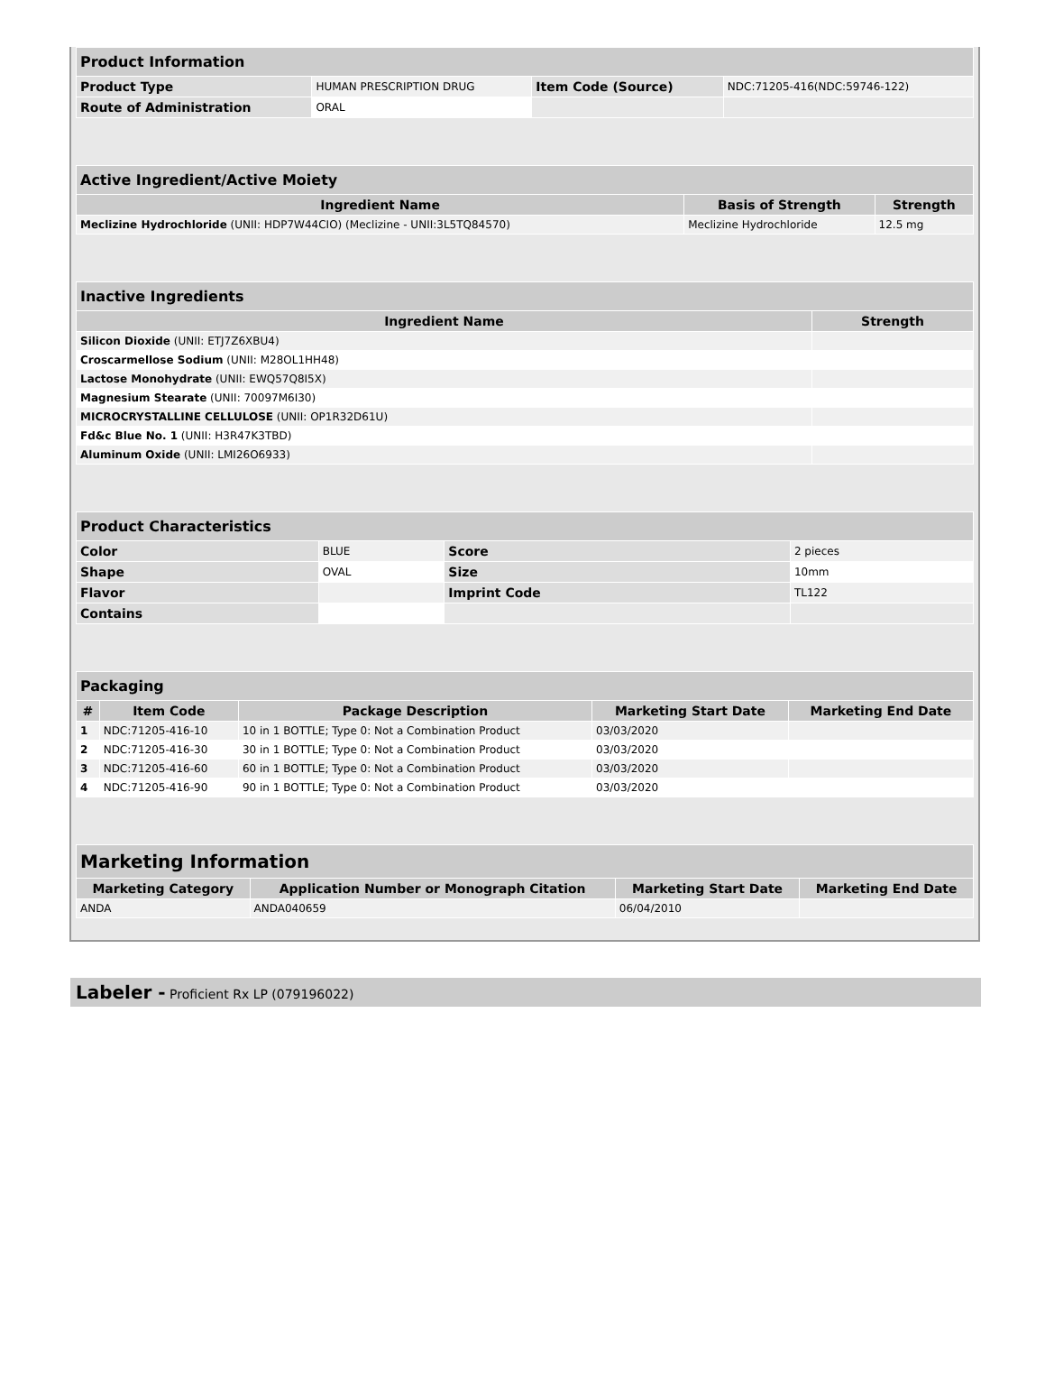| Product Information | | | |
| --- | --- | --- | --- |
| Product Type | HUMAN PRESCRIPTION DRUG | Item Code (Source) | NDC:71205-416(NDC:59746-122) |
| Route of Administration | ORAL | | |
| Active Ingredient/Active Moiety | | |
| --- | --- | --- |
| Ingredient Name | Basis of Strength | Strength |
| Meclizine Hydrochloride (UNII: HDP7W44CIO) (Meclizine - UNII:3L5TQ84570) | Meclizine Hydrochloride | 12.5 mg |
| Inactive Ingredients | |
| --- | --- |
| Ingredient Name | Strength |
| Silicon Dioxide (UNII: ETJ7Z6XBU4) | |
| Croscarmellose Sodium (UNII: M28OL1HH48) | |
| Lactose Monohydrate (UNII: EWQ57Q8I5X) | |
| Magnesium Stearate (UNII: 70097M6I30) | |
| MICROCRYSTALLINE CELLULOSE (UNII: OP1R32D61U) | |
| Fd&c Blue No. 1 (UNII: H3R47K3TBD) | |
| Aluminum Oxide (UNII: LMI26O6933) | |
| Product Characteristics | | | |
| --- | --- | --- | --- |
| Color | BLUE | Score | 2 pieces |
| Shape | OVAL | Size | 10mm |
| Flavor | | Imprint Code | TL122 |
| Contains | | | |
| Packaging | | | | |
| --- | --- | --- | --- | --- |
| # | Item Code | Package Description | Marketing Start Date | Marketing End Date |
| 1 | NDC:71205-416-10 | 10 in 1 BOTTLE; Type 0: Not a Combination Product | 03/03/2020 | |
| 2 | NDC:71205-416-30 | 30 in 1 BOTTLE; Type 0: Not a Combination Product | 03/03/2020 | |
| 3 | NDC:71205-416-60 | 60 in 1 BOTTLE; Type 0: Not a Combination Product | 03/03/2020 | |
| 4 | NDC:71205-416-90 | 90 in 1 BOTTLE; Type 0: Not a Combination Product | 03/03/2020 | |
| Marketing Information | | | |
| --- | --- | --- | --- |
| Marketing Category | Application Number or Monograph Citation | Marketing Start Date | Marketing End Date |
| ANDA | ANDA040659 | 06/04/2010 | |
Labeler - Proficient Rx LP (079196022)